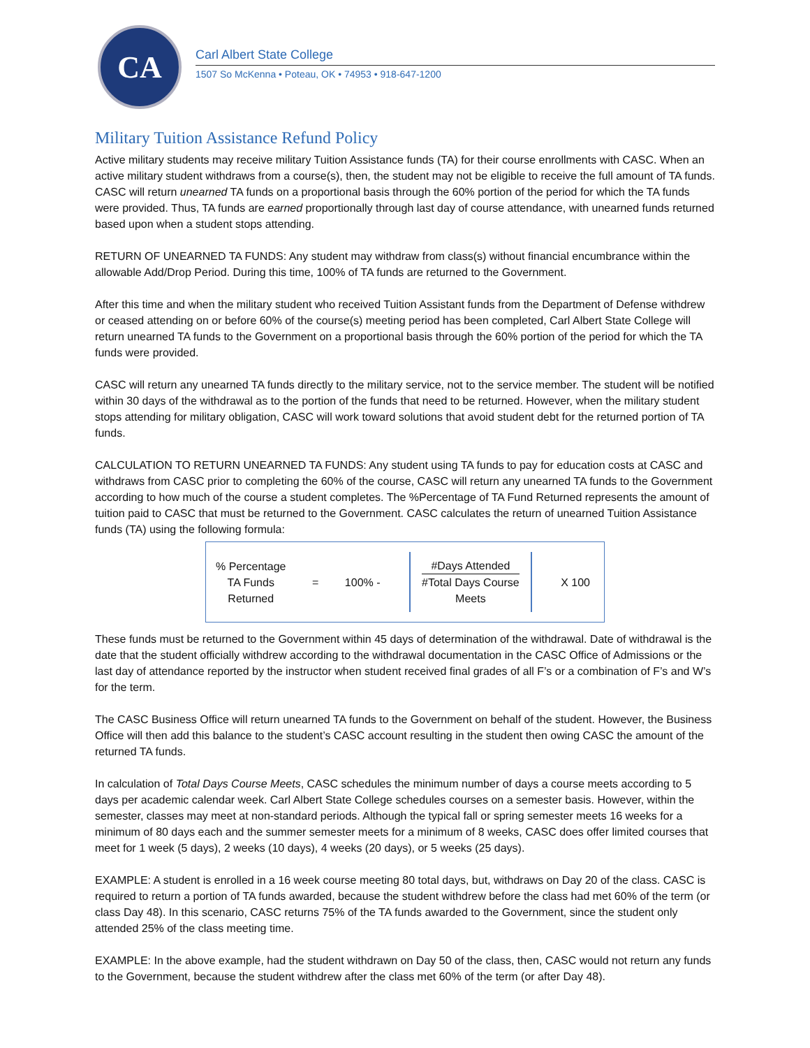CA
Carl Albert State College
1507 So McKenna • Poteau, OK • 74953 • 918-647-1200
Military Tuition Assistance Refund Policy
Active military students may receive military Tuition Assistance funds (TA) for their course enrollments with CASC. When an active military student withdraws from a course(s), then, the student may not be eligible to receive the full amount of TA funds. CASC will return unearned TA funds on a proportional basis through the 60% portion of the period for which the TA funds were provided. Thus, TA funds are earned proportionally through last day of course attendance, with unearned funds returned based upon when a student stops attending.
RETURN OF UNEARNED TA FUNDS: Any student may withdraw from class(s) without financial encumbrance within the allowable Add/Drop Period. During this time, 100% of TA funds are returned to the Government.
After this time and when the military student who received Tuition Assistant funds from the Department of Defense withdrew or ceased attending on or before 60% of the course(s) meeting period has been completed, Carl Albert State College will return unearned TA funds to the Government on a proportional basis through the 60% portion of the period for which the TA funds were provided.
CASC will return any unearned TA funds directly to the military service, not to the service member. The student will be notified within 30 days of the withdrawal as to the portion of the funds that need to be returned. However, when the military student stops attending for military obligation, CASC will work toward solutions that avoid student debt for the returned portion of TA funds.
CALCULATION TO RETURN UNEARNED TA FUNDS: Any student using TA funds to pay for education costs at CASC and withdraws from CASC prior to completing the 60% of the course, CASC will return any unearned TA funds to the Government according to how much of the course a student completes. The %Percentage of TA Fund Returned represents the amount of tuition paid to CASC that must be returned to the Government. CASC calculates the return of unearned Tuition Assistance funds (TA) using the following formula:
% Percentage
TA Funds
Returned
= 100% -
#Days Attended
#Total Days Course
Meets
X 100
These funds must be returned to the Government within 45 days of determination of the withdrawal. Date of withdrawal is the date that the student officially withdrew according to the withdrawal documentation in the CASC Office of Admissions or the last day of attendance reported by the instructor when student received final grades of all F’s or a combination of F’s and W’s for the term.
The CASC Business Office will return unearned TA funds to the Government on behalf of the student. However, the Business Office will then add this balance to the student’s CASC account resulting in the student then owing CASC the amount of the returned TA funds.
In calculation of Total Days Course Meets, CASC schedules the minimum number of days a course meets according to 5 days per academic calendar week. Carl Albert State College schedules courses on a semester basis. However, within the semester, classes may meet at non-standard periods. Although the typical fall or spring semester meets 16 weeks for a minimum of 80 days each and the summer semester meets for a minimum of 8 weeks, CASC does offer limited courses that meet for 1 week (5 days), 2 weeks (10 days), 4 weeks (20 days), or 5 weeks (25 days).
EXAMPLE: A student is enrolled in a 16 week course meeting 80 total days, but, withdraws on Day 20 of the class. CASC is required to return a portion of TA funds awarded, because the student withdrew before the class had met 60% of the term (or class Day 48). In this scenario, CASC returns 75% of the TA funds awarded to the Government, since the student only attended 25% of the class meeting time.
EXAMPLE: In the above example, had the student withdrawn on Day 50 of the class, then, CASC would not return any funds to the Government, because the student withdrew after the class met 60% of the term (or after Day 48).